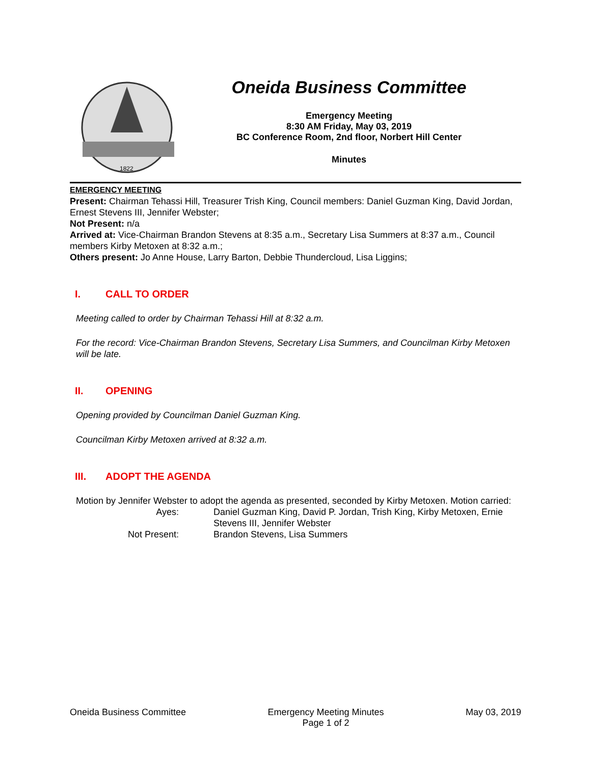1822
Oneida Business Committee
Emergency Meeting
8:30 AM Friday, May 03, 2019
BC Conference Room, 2nd floor, Norbert Hill Center
Minutes
EMERGENCY MEETING
Present: Chairman Tehassi Hill, Treasurer Trish King, Council members: Daniel Guzman King, David Jordan, Ernest Stevens III, Jennifer Webster;
Not Present: n/a
Arrived at: Vice-Chairman Brandon Stevens at 8:35 a.m., Secretary Lisa Summers at 8:37 a.m., Council members Kirby Metoxen at 8:32 a.m.;
Others present: Jo Anne House, Larry Barton, Debbie Thundercloud, Lisa Liggins;
I. CALL TO ORDER
Meeting called to order by Chairman Tehassi Hill at 8:32 a.m.
For the record: Vice-Chairman Brandon Stevens, Secretary Lisa Summers, and Councilman Kirby Metoxen will be late.
II. OPENING
Opening provided by Councilman Daniel Guzman King.
Councilman Kirby Metoxen arrived at 8:32 a.m.
III. ADOPT THE AGENDA
Motion by Jennifer Webster to adopt the agenda as presented, seconded by Kirby Metoxen. Motion carried:
Ayes:
Daniel Guzman King, David P. Jordan, Trish King, Kirby Metoxen, Ernie Stevens III, Jennifer Webster
Not Present:
Brandon Stevens, Lisa Summers
Oneida Business Committee Emergency Meeting Minutes
Page 1 of 2
May 03, 2019